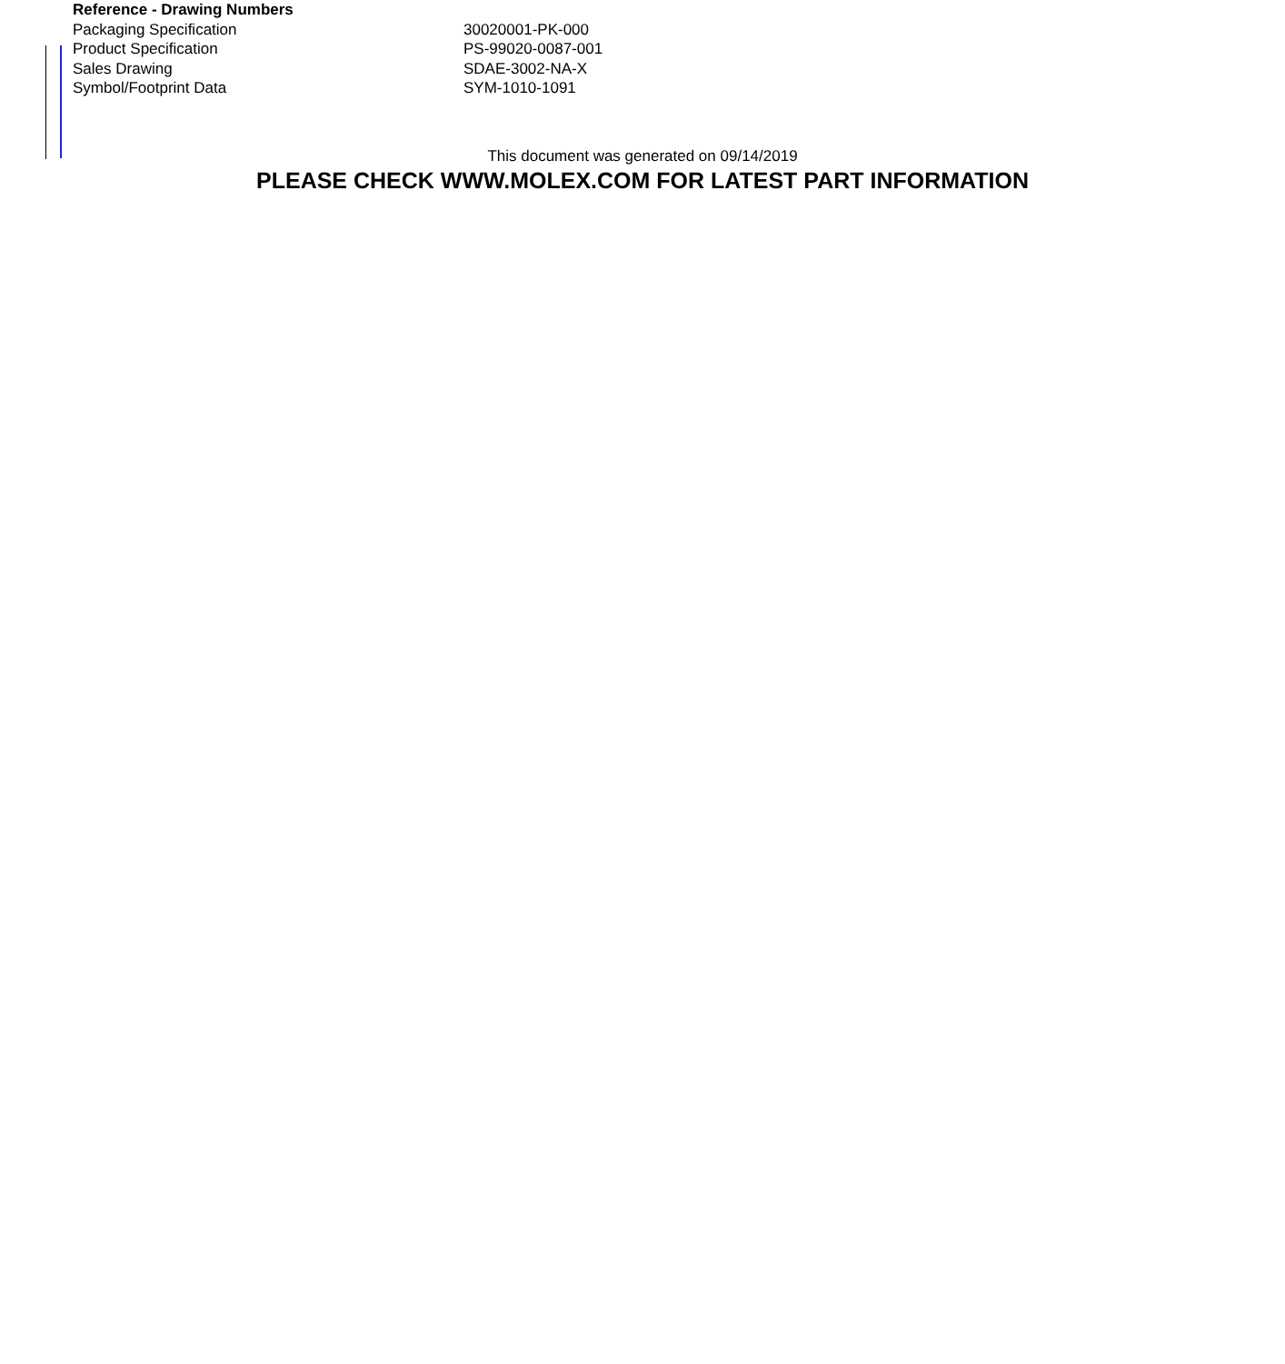| Reference - Drawing Numbers | |
| --- | --- |
| Packaging Specification | 30020001-PK-000 |
| Product Specification | PS-99020-0087-001 |
| Sales Drawing | SDAE-3002-NA-X |
| Symbol/Footprint Data | SYM-1010-1091 |
This document was generated on 09/14/2019
PLEASE CHECK WWW.MOLEX.COM FOR LATEST PART INFORMATION